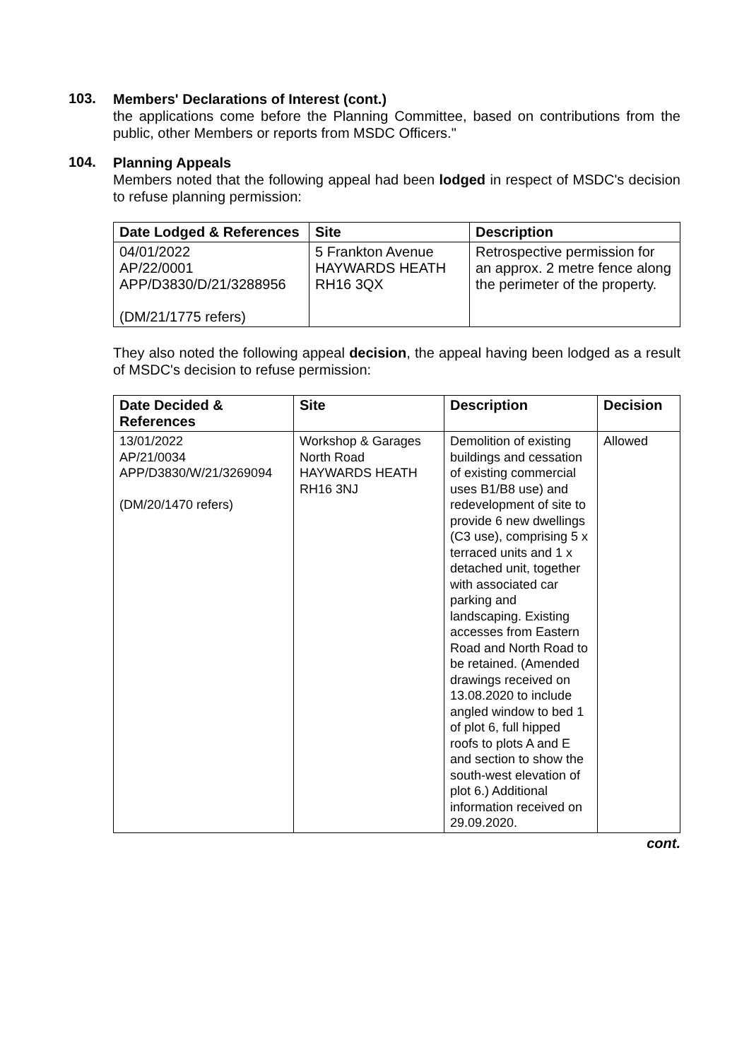103.
Members' Declarations of Interest (cont.)
the applications come before the Planning Committee, based on contributions from the public, other Members or reports from MSDC Officers."
104.
Planning Appeals
Members noted that the following appeal had been lodged in respect of MSDC's decision to refuse planning permission:
| Date Lodged & References | Site | Description |
| --- | --- | --- |
| 04/01/2022 AP/22/0001 APP/D3830/D/21/3288956 (DM/21/1775 refers) | 5 Frankton Avenue HAYWARDS HEATH RH16 3QX | Retrospective permission for an approx. 2 metre fence along the perimeter of the property. |
They also noted the following appeal decision, the appeal having been lodged as a result of MSDC's decision to refuse permission:
| Date Decided & References | Site | Description | Decision |
| --- | --- | --- | --- |
| 13/01/2022 AP/21/0034 APP/D3830/W/21/3269094 (DM/20/1470 refers) | Workshop & Garages North Road HAYWARDS HEATH RH16 3NJ | Demolition of existing buildings and cessation of existing commercial uses B1/B8 use) and redevelopment of site to provide 6 new dwellings (C3 use), comprising 5 x terraced units and 1 x detached unit, together with associated car parking and landscaping. Existing accesses from Eastern Road and North Road to be retained. (Amended drawings received on 13.08.2020 to include angled window to bed 1 of plot 6, full hipped roofs to plots A and E and section to show the south-west elevation of plot 6.) Additional information received on 29.09.2020. | Allowed |
cont.